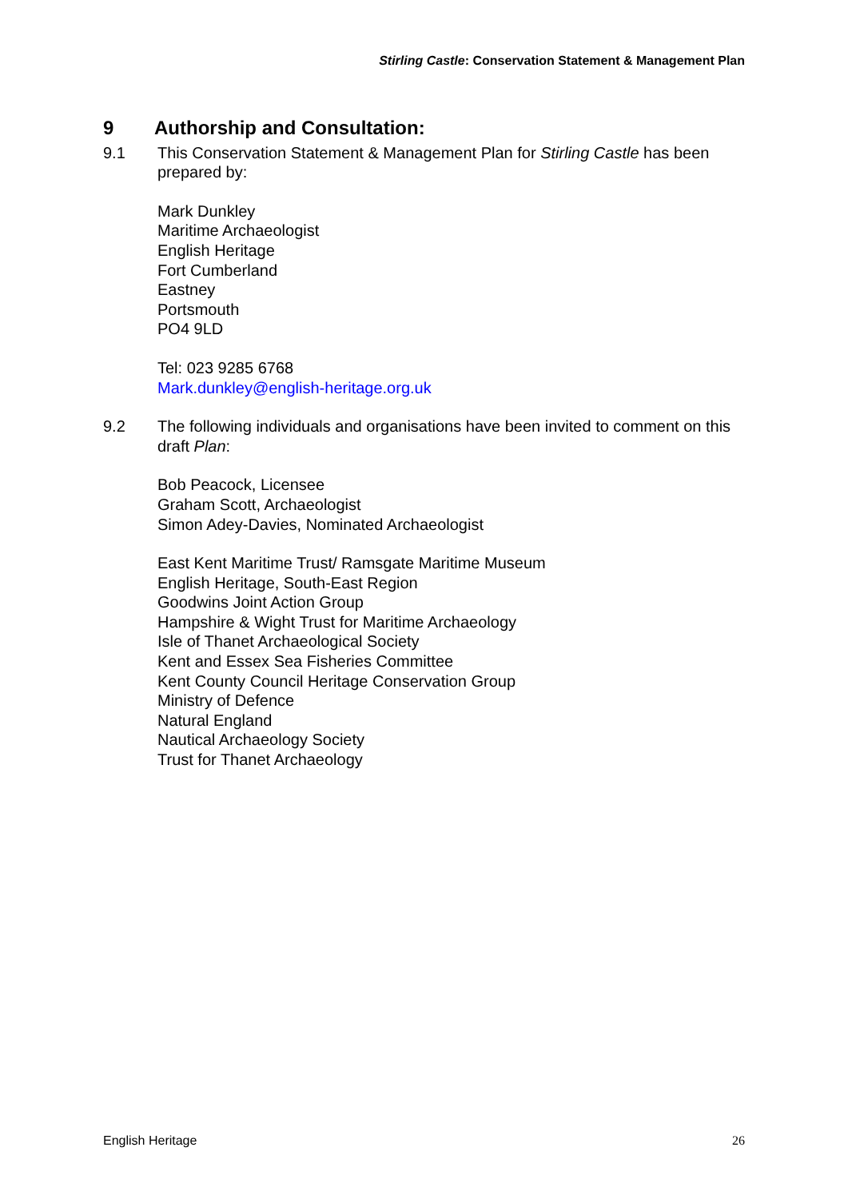Stirling Castle: Conservation Statement & Management Plan
9 Authorship and Consultation:
9.1 This Conservation Statement & Management Plan for Stirling Castle has been prepared by:
Mark Dunkley
Maritime Archaeologist
English Heritage
Fort Cumberland
Eastney
Portsmouth
PO4 9LD
Tel: 023 9285 6768
Mark.dunkley@english-heritage.org.uk
9.2 The following individuals and organisations have been invited to comment on this draft Plan:
Bob Peacock, Licensee
Graham Scott, Archaeologist
Simon Adey-Davies, Nominated Archaeologist
East Kent Maritime Trust/ Ramsgate Maritime Museum
English Heritage, South-East Region
Goodwins Joint Action Group
Hampshire & Wight Trust for Maritime Archaeology
Isle of Thanet Archaeological Society
Kent and Essex Sea Fisheries Committee
Kent County Council Heritage Conservation Group
Ministry of Defence
Natural England
Nautical Archaeology Society
Trust for Thanet Archaeology
English Heritage 26